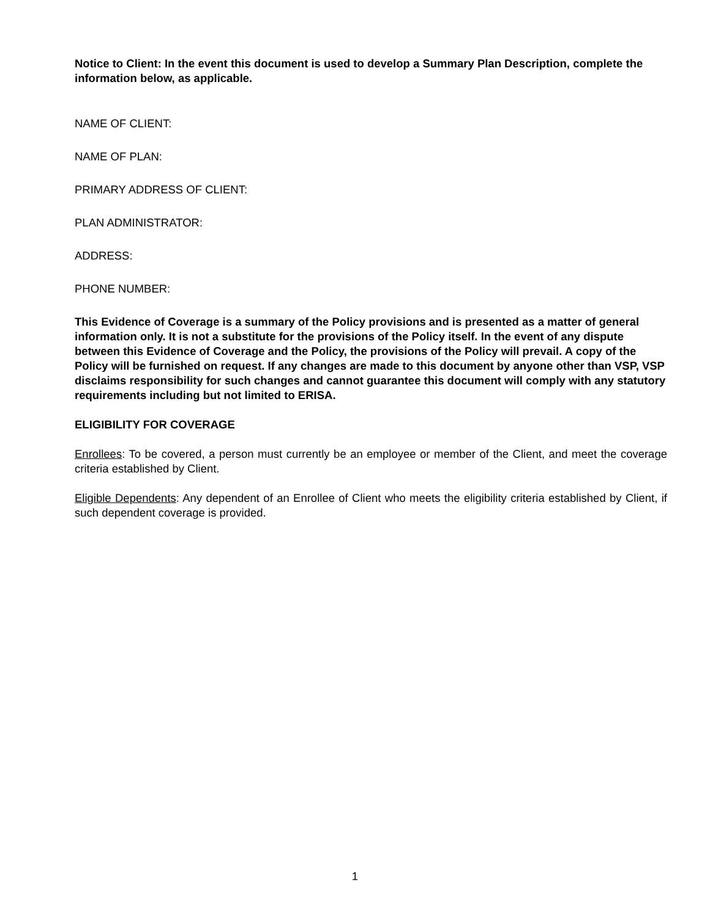Notice to Client: In the event this document is used to develop a Summary Plan Description, complete the information below, as applicable.
NAME OF CLIENT:
NAME OF PLAN:
PRIMARY ADDRESS OF CLIENT:
PLAN ADMINISTRATOR:
ADDRESS:
PHONE NUMBER:
This Evidence of Coverage is a summary of the Policy provisions and is presented as a matter of general information only. It is not a substitute for the provisions of the Policy itself. In the event of any dispute between this Evidence of Coverage and the Policy, the provisions of the Policy will prevail. A copy of the Policy will be furnished on request. If any changes are made to this document by anyone other than VSP, VSP disclaims responsibility for such changes and cannot guarantee this document will comply with any statutory requirements including but not limited to ERISA.
ELIGIBILITY FOR COVERAGE
Enrollees: To be covered, a person must currently be an employee or member of the Client, and meet the coverage criteria established by Client.
Eligible Dependents: Any dependent of an Enrollee of Client who meets the eligibility criteria established by Client, if such dependent coverage is provided.
1